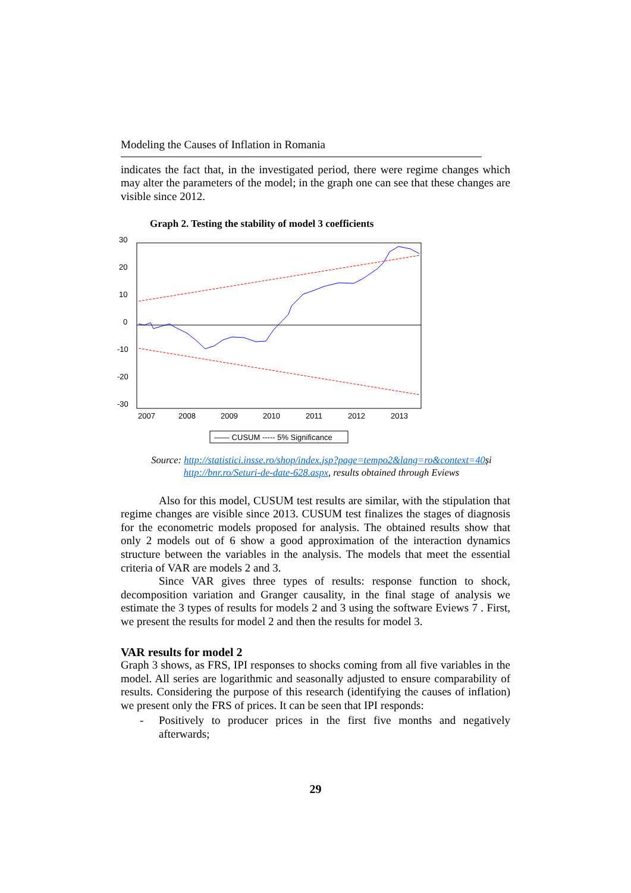Modeling the Causes of Inflation in Romania
indicates the fact that, in the investigated period, there were regime changes which may alter the parameters of the model; in the graph one can see that these changes are visible since 2012.
Graph 2. Testing the stability of model 3 coefficients
30
20
10
0
-10
-20
-30
2007
2008
2009
2010
2011
2012
2013
—— CUSUM ----- 5% Significance
Source: http://statistici.insse.ro/shop/index.jsp?page=tempo2&lang=ro&context=40și
http://bnr.ro/Seturi-de-date-628.aspx, results obtained through Eviews
Also for this model, CUSUM test results are similar, with the stipulation that regime changes are visible since 2013. CUSUM test finalizes the stages of diagnosis for the econometric models proposed for analysis. The obtained results show that only 2 models out of 6 show a good approximation of the interaction dynamics structure between the variables in the analysis. The models that meet the essential criteria of VAR are models 2 and 3.
Since VAR gives three types of results: response function to shock, decomposition variation and Granger causality, in the final stage of analysis we estimate the 3 types of results for models 2 and 3 using the software Eviews 7 . First, we present the results for model 2 and then the results for model 3.
VAR results for model 2
Graph 3 shows, as FRS, IPI responses to shocks coming from all five variables in the model. All series are logarithmic and seasonally adjusted to ensure comparability of results. Considering the purpose of this research (identifying the causes of inflation) we present only the FRS of prices. It can be seen that IPI responds:
- Positively to producer prices in the first five months and negatively afterwards;
29